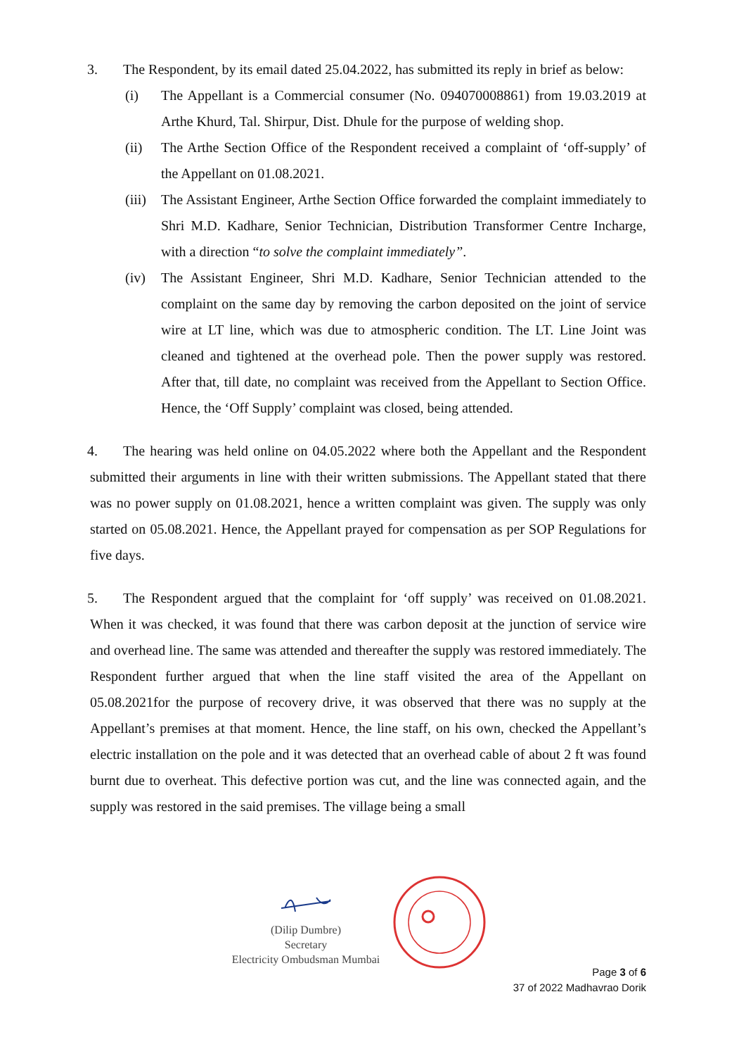3. The Respondent, by its email dated 25.04.2022, has submitted its reply in brief as below:
(i) The Appellant is a Commercial consumer (No. 094070008861) from 19.03.2019 at Arthe Khurd, Tal. Shirpur, Dist. Dhule for the purpose of welding shop.
(ii) The Arthe Section Office of the Respondent received a complaint of ‘off-supply’ of the Appellant on 01.08.2021.
(iii) The Assistant Engineer, Arthe Section Office forwarded the complaint immediately to Shri M.D. Kadhare, Senior Technician, Distribution Transformer Centre Incharge, with a direction “to solve the complaint immediately”.
(iv) The Assistant Engineer, Shri M.D. Kadhare, Senior Technician attended to the complaint on the same day by removing the carbon deposited on the joint of service wire at LT line, which was due to atmospheric condition. The LT. Line Joint was cleaned and tightened at the overhead pole. Then the power supply was restored. After that, till date, no complaint was received from the Appellant to Section Office. Hence, the ‘Off Supply’ complaint was closed, being attended.
4. The hearing was held online on 04.05.2022 where both the Appellant and the Respondent submitted their arguments in line with their written submissions. The Appellant stated that there was no power supply on 01.08.2021, hence a written complaint was given. The supply was only started on 05.08.2021. Hence, the Appellant prayed for compensation as per SOP Regulations for five days.
5. The Respondent argued that the complaint for ‘off supply’ was received on 01.08.2021. When it was checked, it was found that there was carbon deposit at the junction of service wire and overhead line. The same was attended and thereafter the supply was restored immediately. The Respondent further argued that when the line staff visited the area of the Appellant on 05.08.2021for the purpose of recovery drive, it was observed that there was no supply at the Appellant’s premises at that moment. Hence, the line staff, on his own, checked the Appellant’s electric installation on the pole and it was detected that an overhead cable of about 2 ft was found burnt due to overheat. This defective portion was cut, and the line was connected again, and the supply was restored in the said premises. The village being a small
(Dilip Dumbre)
Secretary
Electricity Ombudsman Mumbai
Page 3 of 6
37 of 2022 Madhavrao Dorik